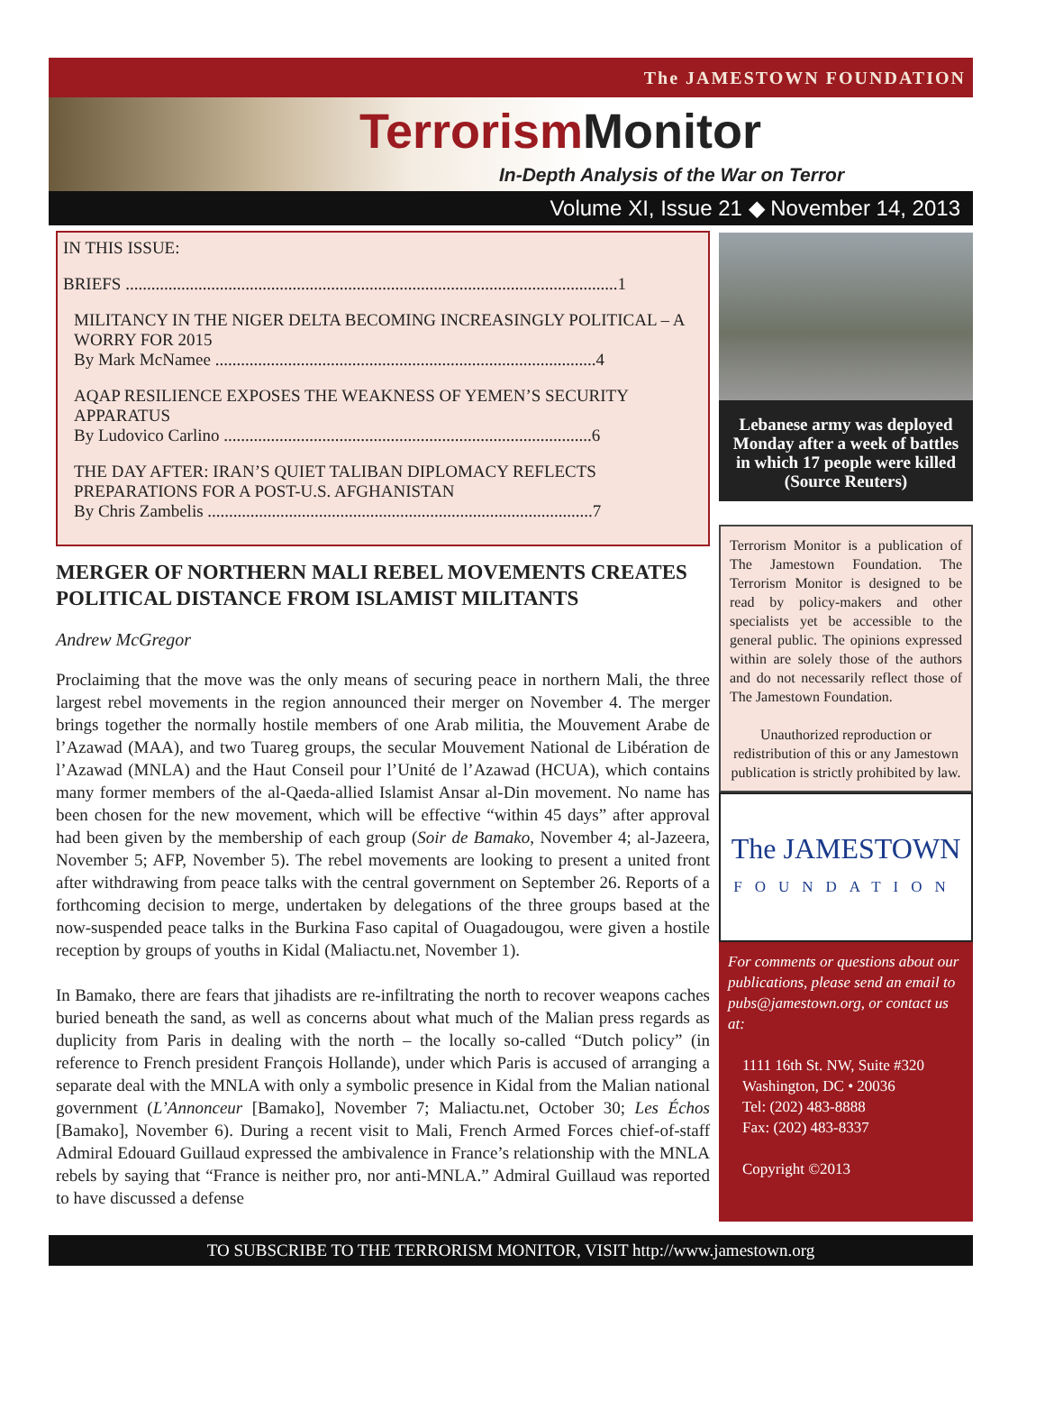The JAMESTOWN FOUNDATION
Terrorism Monitor
In-Depth Analysis of the War on Terror
Volume XI, Issue 21 ◆ November 14, 2013
IN THIS ISSUE:
BRIEFS ...................................................................................................................1
MILITANCY IN THE NIGER DELTA BECOMING INCREASINGLY POLITICAL – A WORRY FOR 2015
By Mark McNamee .........................................................................................4
AQAP RESILIENCE EXPOSES THE WEAKNESS OF YEMEN’S SECURITY APPARATUS
By Ludovico Carlino ......................................................................................6
THE DAY AFTER: IRAN’S QUIET TALIBAN DIPLOMACY REFLECTS PREPARATIONS FOR A POST-U.S. AFGHANISTAN
By Chris Zambelis ..........................................................................................7
MERGER OF NORTHERN MALI REBEL MOVEMENTS CREATES POLITICAL DISTANCE FROM ISLAMIST MILITANTS
Andrew McGregor
Proclaiming that the move was the only means of securing peace in northern Mali, the three largest rebel movements in the region announced their merger on November 4. The merger brings together the normally hostile members of one Arab militia, the Mouvement Arabe de l’Azawad (MAA), and two Tuareg groups, the secular Mouvement National de Libération de l’Azawad (MNLA) and the Haut Conseil pour l’Unité de l’Azawad (HCUA), which contains many former members of the al-Qaeda-allied Islamist Ansar al-Din movement. No name has been chosen for the new movement, which will be effective “within 45 days” after approval had been given by the membership of each group (Soir de Bamako, November 4; al-Jazeera, November 5; AFP, November 5). The rebel movements are looking to present a united front after withdrawing from peace talks with the central government on September 26. Reports of a forthcoming decision to merge, undertaken by delegations of the three groups based at the now-suspended peace talks in the Burkina Faso capital of Ouagadougou, were given a hostile reception by groups of youths in Kidal (Maliactu.net, November 1).
In Bamako, there are fears that jihadists are re-infiltrating the north to recover weapons caches buried beneath the sand, as well as concerns about what much of the Malian press regards as duplicity from Paris in dealing with the north – the locally so-called “Dutch policy” (in reference to French president François Hollande), under which Paris is accused of arranging a separate deal with the MNLA with only a symbolic presence in Kidal from the Malian national government (L’Annonceur [Bamako], November 7; Maliactu.net, October 30; Les Échos [Bamako], November 6). During a recent visit to Mali, French Armed Forces chief-of-staff Admiral Edouard Guillaud expressed the ambivalence in France’s relationship with the MNLA rebels by saying that “France is neither pro, nor anti-MNLA.” Admiral Guillaud was reported to have discussed a defense
Lebanese army was deployed Monday after a week of battles in which 17 people were killed (Source Reuters)
Terrorism Monitor is a publication of The Jamestown Foundation. The Terrorism Monitor is designed to be read by policy-makers and other specialists yet be accessible to the general public. The opinions expressed within are solely those of the authors and do not necessarily reflect those of The Jamestown Foundation.
Unauthorized reproduction or redistribution of this or any Jamestown publication is strictly prohibited by law.
The JAMESTOWN
FOUNDATION
For comments or questions about our publications, please send an email to pubs@jamestown.org, or contact us at:
1111 16th St. NW, Suite #320
Washington, DC • 20036
Tel: (202) 483-8888
Fax: (202) 483-8337
Copyright ©2013
TO SUBSCRIBE TO THE TERRORISM MONITOR, VISIT http://www.jamestown.org